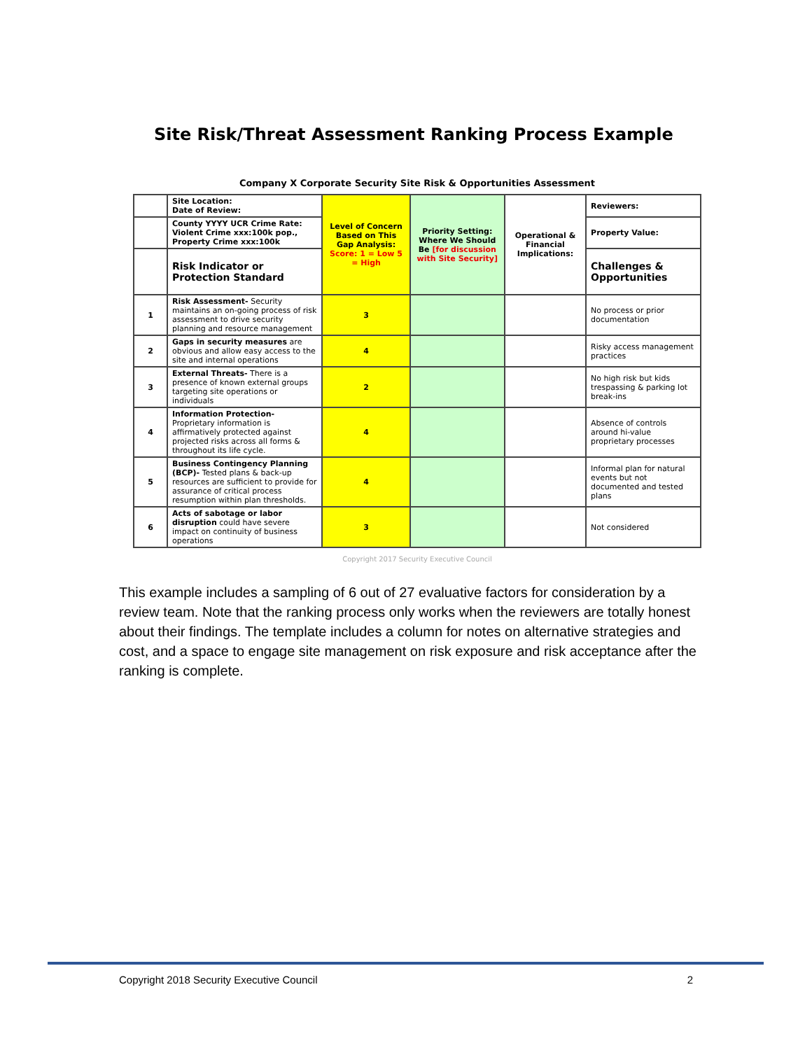Site Risk/Threat Assessment Ranking Process Example
Company X Corporate Security Site Risk & Opportunities Assessment
| | Site Location: Date of Review: | Level of Concern Based on This Gap Analysis: Score: 1 = Low 5 = High | Priority Setting: Where We Should Be [for discussion with Site Security] | Operational & Financial Implications: | Reviewers: |
| | County YYYY UCR Crime Rate: Violent Crime xxx:100k pop., Property Crime xxx:100k | | | | Property Value: |
| | Risk Indicator or Protection Standard | | | | Challenges & Opportunities |
| 1 | Risk Assessment- Security maintains an on-going process of risk assessment to drive security planning and resource management | 3 | | | No process or prior documentation |
| 2 | Gaps in security measures are obvious and allow easy access to the site and internal operations | 4 | | | Risky access management practices |
| 3 | External Threats- There is a presence of known external groups targeting site operations or individuals | 2 | | | No high risk but kids trespassing & parking lot break-ins |
| 4 | Information Protection- Proprietary information is affirmatively protected against projected risks across all forms & throughout its life cycle. | 4 | | | Absence of controls around hi-value proprietary processes |
| 5 | Business Contingency Planning (BCP)- Tested plans & back-up resources are sufficient to provide for assurance of critical process resumption within plan thresholds. | 4 | | | Informal plan for natural events but not documented and tested plans |
| 6 | Acts of sabotage or labor disruption could have severe impact on continuity of business operations | 3 | | | Not considered |
Copyright 2017 Security Executive Council
This example includes a sampling of 6 out of 27 evaluative factors for consideration by a review team. Note that the ranking process only works when the reviewers are totally honest about their findings. The template includes a column for notes on alternative strategies and cost, and a space to engage site management on risk exposure and risk acceptance after the ranking is complete.
Copyright 2018 Security Executive Council 2